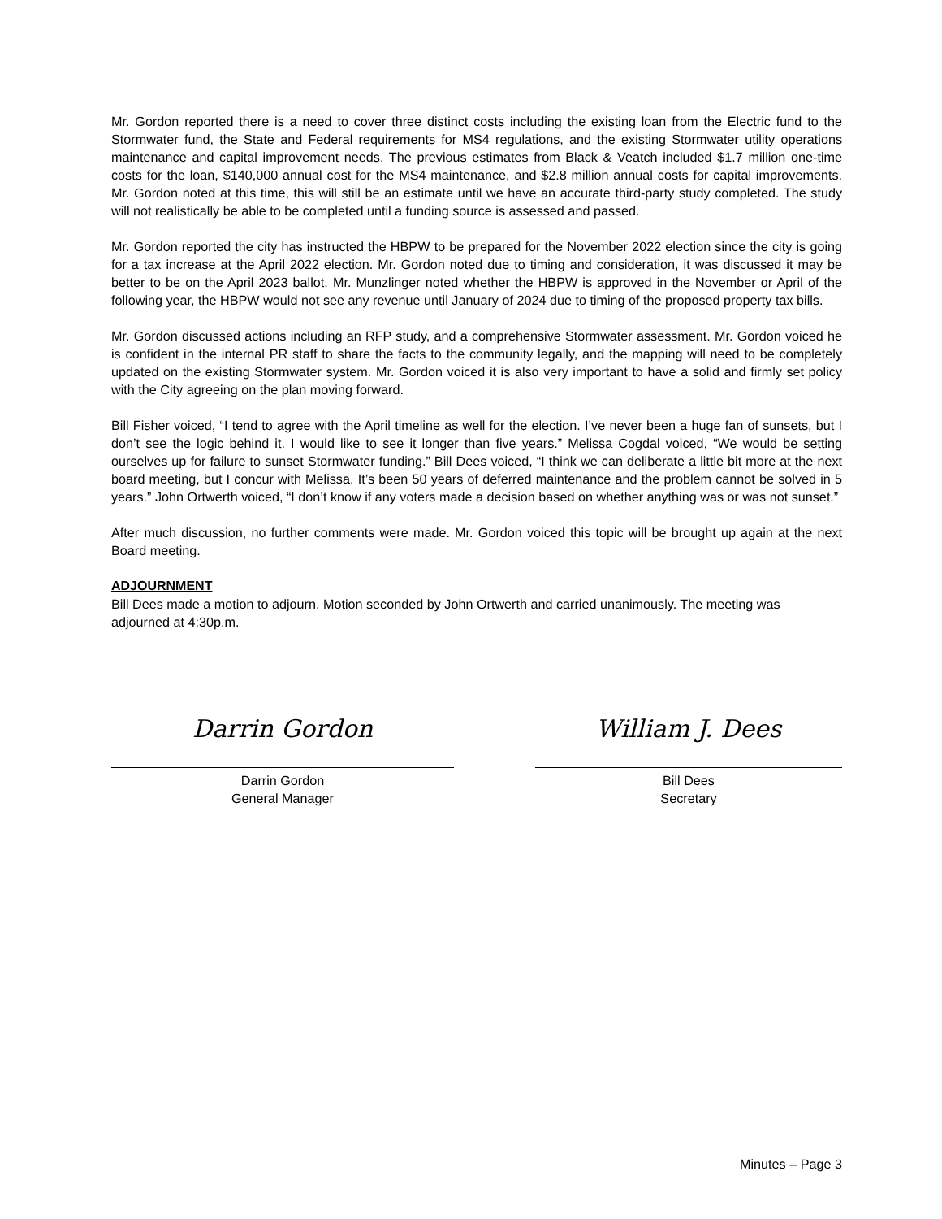Mr. Gordon reported there is a need to cover three distinct costs including the existing loan from the Electric fund to the Stormwater fund, the State and Federal requirements for MS4 regulations, and the existing Stormwater utility operations maintenance and capital improvement needs. The previous estimates from Black & Veatch included $1.7 million one-time costs for the loan, $140,000 annual cost for the MS4 maintenance, and $2.8 million annual costs for capital improvements. Mr. Gordon noted at this time, this will still be an estimate until we have an accurate third-party study completed. The study will not realistically be able to be completed until a funding source is assessed and passed.
Mr. Gordon reported the city has instructed the HBPW to be prepared for the November 2022 election since the city is going for a tax increase at the April 2022 election. Mr. Gordon noted due to timing and consideration, it was discussed it may be better to be on the April 2023 ballot. Mr. Munzlinger noted whether the HBPW is approved in the November or April of the following year, the HBPW would not see any revenue until January of 2024 due to timing of the proposed property tax bills.
Mr. Gordon discussed actions including an RFP study, and a comprehensive Stormwater assessment. Mr. Gordon voiced he is confident in the internal PR staff to share the facts to the community legally, and the mapping will need to be completely updated on the existing Stormwater system. Mr. Gordon voiced it is also very important to have a solid and firmly set policy with the City agreeing on the plan moving forward.
Bill Fisher voiced, “I tend to agree with the April timeline as well for the election. I’ve never been a huge fan of sunsets, but I don’t see the logic behind it. I would like to see it longer than five years.” Melissa Cogdal voiced, “We would be setting ourselves up for failure to sunset Stormwater funding.” Bill Dees voiced, “I think we can deliberate a little bit more at the next board meeting, but I concur with Melissa. It’s been 50 years of deferred maintenance and the problem cannot be solved in 5 years.” John Ortwerth voiced, “I don’t know if any voters made a decision based on whether anything was or was not sunset.”
After much discussion, no further comments were made. Mr. Gordon voiced this topic will be brought up again at the next Board meeting.
ADJOURNMENT
Bill Dees made a motion to adjourn. Motion seconded by John Ortwerth and carried unanimously. The meeting was adjourned at 4:30p.m.
Darrin Gordon
Darrin Gordon
General Manager
William J. Dees
Bill Dees
Secretary
Minutes – Page 3